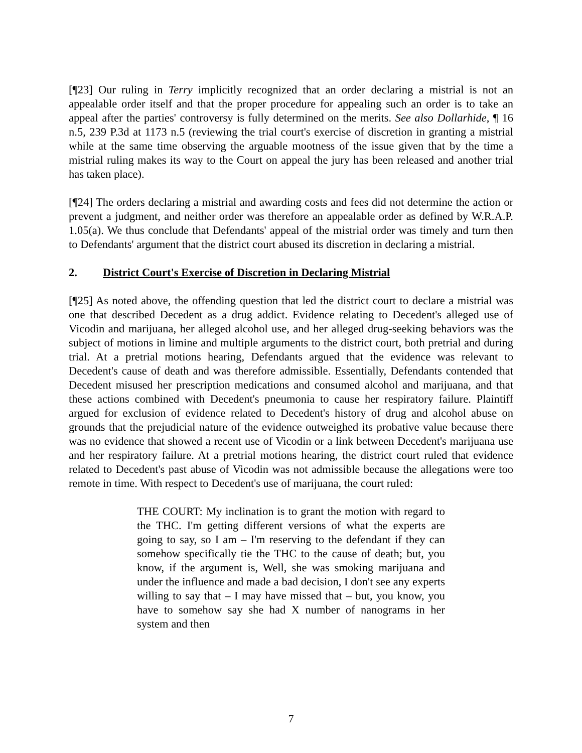[¶23] Our ruling in Terry implicitly recognized that an order declaring a mistrial is not an appealable order itself and that the proper procedure for appealing such an order is to take an appeal after the parties' controversy is fully determined on the merits. See also Dollarhide, ¶ 16 n.5, 239 P.3d at 1173 n.5 (reviewing the trial court's exercise of discretion in granting a mistrial while at the same time observing the arguable mootness of the issue given that by the time a mistrial ruling makes its way to the Court on appeal the jury has been released and another trial has taken place).
[¶24] The orders declaring a mistrial and awarding costs and fees did not determine the action or prevent a judgment, and neither order was therefore an appealable order as defined by W.R.A.P. 1.05(a). We thus conclude that Defendants' appeal of the mistrial order was timely and turn then to Defendants' argument that the district court abused its discretion in declaring a mistrial.
2. District Court's Exercise of Discretion in Declaring Mistrial
[¶25] As noted above, the offending question that led the district court to declare a mistrial was one that described Decedent as a drug addict. Evidence relating to Decedent's alleged use of Vicodin and marijuana, her alleged alcohol use, and her alleged drug-seeking behaviors was the subject of motions in limine and multiple arguments to the district court, both pretrial and during trial. At a pretrial motions hearing, Defendants argued that the evidence was relevant to Decedent's cause of death and was therefore admissible. Essentially, Defendants contended that Decedent misused her prescription medications and consumed alcohol and marijuana, and that these actions combined with Decedent's pneumonia to cause her respiratory failure. Plaintiff argued for exclusion of evidence related to Decedent's history of drug and alcohol abuse on grounds that the prejudicial nature of the evidence outweighed its probative value because there was no evidence that showed a recent use of Vicodin or a link between Decedent's marijuana use and her respiratory failure. At a pretrial motions hearing, the district court ruled that evidence related to Decedent's past abuse of Vicodin was not admissible because the allegations were too remote in time. With respect to Decedent's use of marijuana, the court ruled:
THE COURT: My inclination is to grant the motion with regard to the THC. I'm getting different versions of what the experts are going to say, so I am – I'm reserving to the defendant if they can somehow specifically tie the THC to the cause of death; but, you know, if the argument is, Well, she was smoking marijuana and under the influence and made a bad decision, I don't see any experts willing to say that – I may have missed that – but, you know, you have to somehow say she had X number of nanograms in her system and then
7